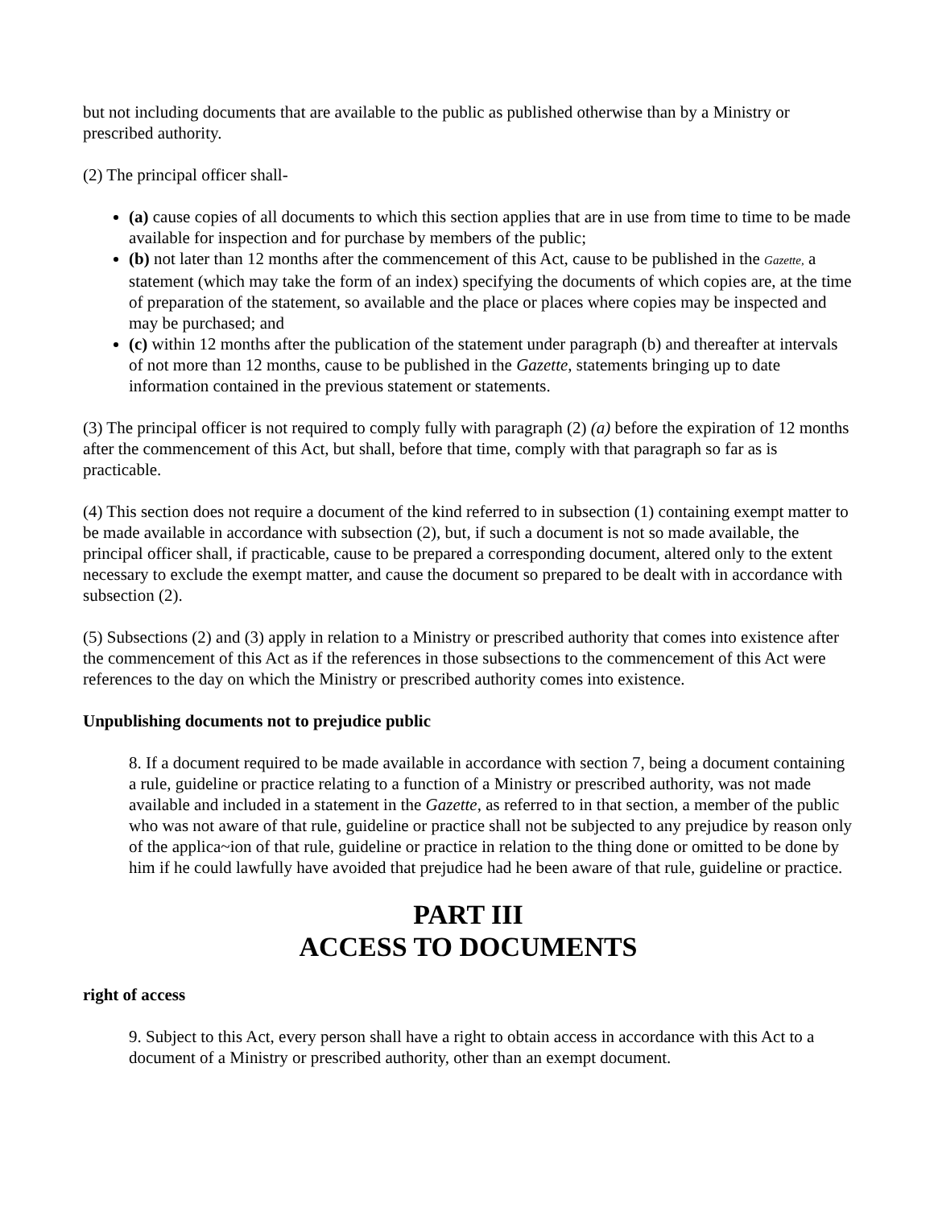but not including documents that are available to the public as published otherwise than by a Ministry or prescribed authority.
(2) The principal officer shall-
(a) cause copies of all documents to which this section applies that are in use from time to time to be made available for inspection and for purchase by members of the public;
(b) not later than 12 months after the commencement of this Act, cause to be published in the Gazette, a statement (which may take the form of an index) specifying the documents of which copies are, at the time of preparation of the statement, so available and the place or places where copies may be inspected and may be purchased; and
(c) within 12 months after the publication of the statement under paragraph (b) and thereafter at intervals of not more than 12 months, cause to be published in the Gazette, statements bringing up to date information contained in the previous statement or statements.
(3) The principal officer is not required to comply fully with paragraph (2) (a) before the expiration of 12 months after the commencement of this Act, but shall, before that time, comply with that paragraph so far as is practicable.
(4) This section does not require a document of the kind referred to in subsection (1) containing exempt matter to be made available in accordance with subsection (2), but, if such a document is not so made available, the principal officer shall, if practicable, cause to be prepared a corresponding document, altered only to the extent necessary to exclude the exempt matter, and cause the document so prepared to be dealt with in accordance with subsection (2).
(5) Subsections (2) and (3) apply in relation to a Ministry or prescribed authority that comes into existence after the commencement of this Act as if the references in those subsections to the commencement of this Act were references to the day on which the Ministry or prescribed authority comes into existence.
Unpublishing documents not to prejudice public
8. If a document required to be made available in accordance with section 7, being a document containing a rule, guideline or practice relating to a function of a Ministry or prescribed authority, was not made available and included in a statement in the Gazette, as referred to in that section, a member of the public who was not aware of that rule, guideline or practice shall not be subjected to any prejudice by reason only of the applica~ion of that rule, guideline or practice in relation to the thing done or omitted to be done by him if he could lawfully have avoided that prejudice had he been aware of that rule, guideline or practice.
PART III
ACCESS TO DOCUMENTS
right of access
9. Subject to this Act, every person shall have a right to obtain access in accordance with this Act to a document of a Ministry or prescribed authority, other than an exempt document.